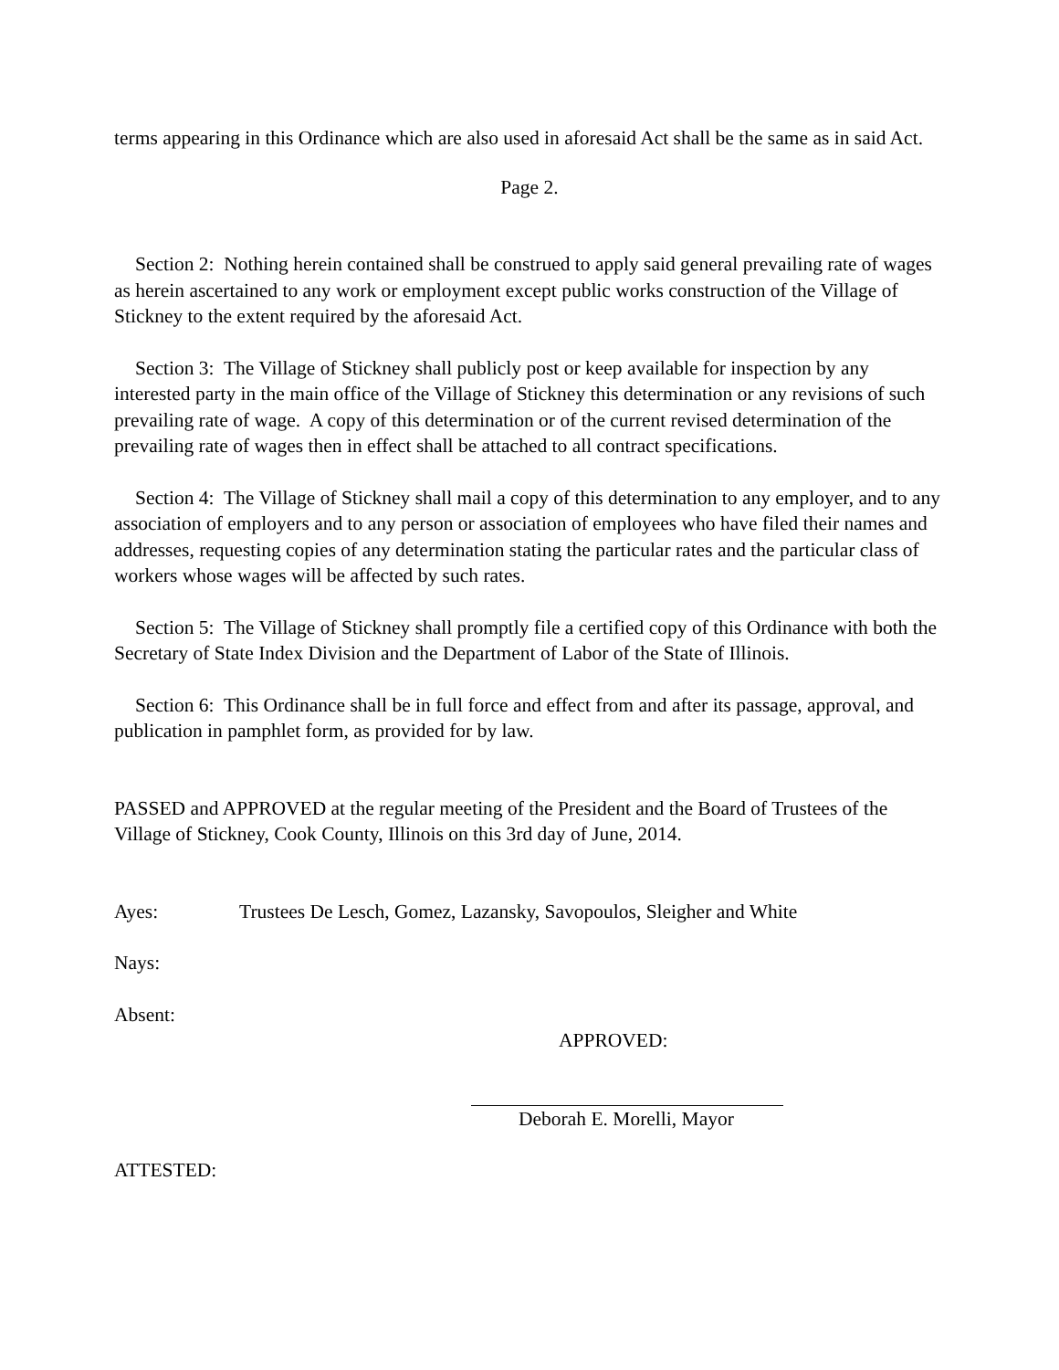terms appearing in this Ordinance which are also used in aforesaid Act shall be the same as in said Act.
Page 2.
Section 2: Nothing herein contained shall be construed to apply said general prevailing rate of wages as herein ascertained to any work or employment except public works construction of the Village of Stickney to the extent required by the aforesaid Act.
Section 3: The Village of Stickney shall publicly post or keep available for inspection by any interested party in the main office of the Village of Stickney this determination or any revisions of such prevailing rate of wage. A copy of this determination or of the current revised determination of the prevailing rate of wages then in effect shall be attached to all contract specifications.
Section 4: The Village of Stickney shall mail a copy of this determination to any employer, and to any association of employers and to any person or association of employees who have filed their names and addresses, requesting copies of any determination stating the particular rates and the particular class of workers whose wages will be affected by such rates.
Section 5: The Village of Stickney shall promptly file a certified copy of this Ordinance with both the Secretary of State Index Division and the Department of Labor of the State of Illinois.
Section 6: This Ordinance shall be in full force and effect from and after its passage, approval, and publication in pamphlet form, as provided for by law.
PASSED and APPROVED at the regular meeting of the President and the Board of Trustees of the Village of Stickney, Cook County, Illinois on this 3rd day of June, 2014.
Ayes: Trustees De Lesch, Gomez, Lazansky, Savopoulos, Sleigher and White
Nays:
Absent:
APPROVED:
Deborah E. Morelli, Mayor
ATTESTED: